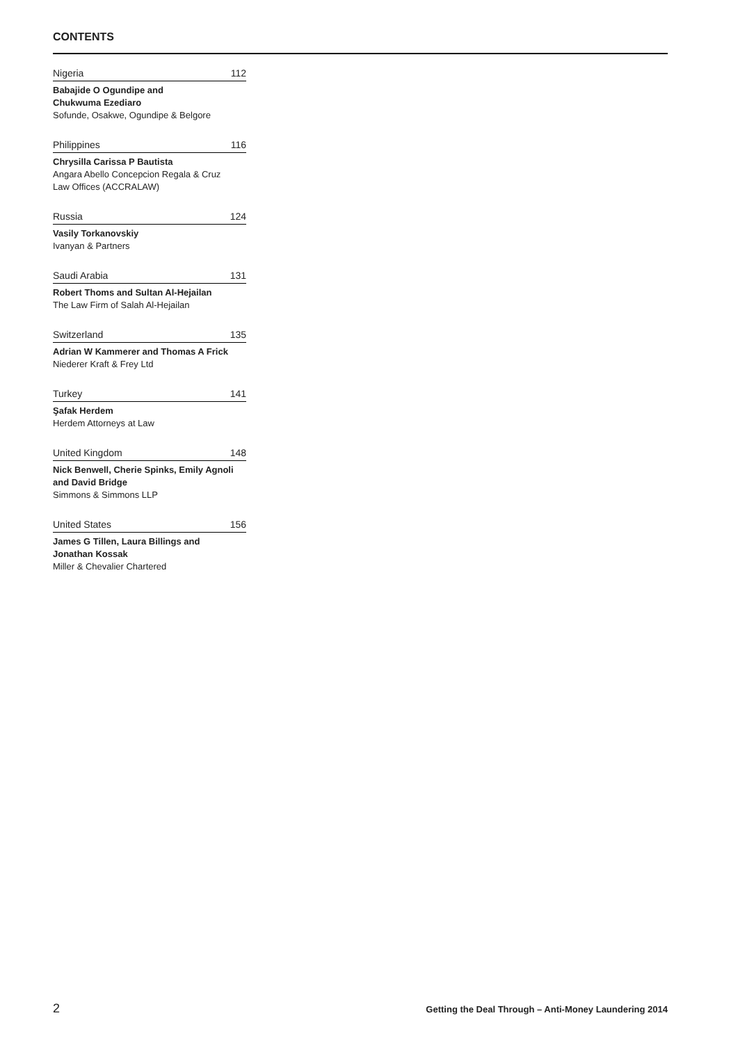CONTENTS
Nigeria 112
Babajide O Ogundipe and
Chukwuma Ezediaro
Sofunde, Osakwe, Ogundipe & Belgore
Philippines 116
Chrysilla Carissa P Bautista
Angara Abello Concepcion Regala & Cruz
Law Offices (ACCRALAW)
Russia 124
Vasily Torkanovskiy
Ivanyan & Partners
Saudi Arabia 131
Robert Thoms and Sultan Al-Hejailan
The Law Firm of Salah Al-Hejailan
Switzerland 135
Adrian W Kammerer and Thomas A Frick
Niederer Kraft & Frey Ltd
Turkey 141
Şafak Herdem
Herdem Attorneys at Law
United Kingdom 148
Nick Benwell, Cherie Spinks, Emily Agnoli
and David Bridge
Simmons & Simmons LLP
United States 156
James G Tillen, Laura Billings and
Jonathan Kossak
Miller & Chevalier Chartered
2 Getting the Deal Through – Anti-Money Laundering 2014